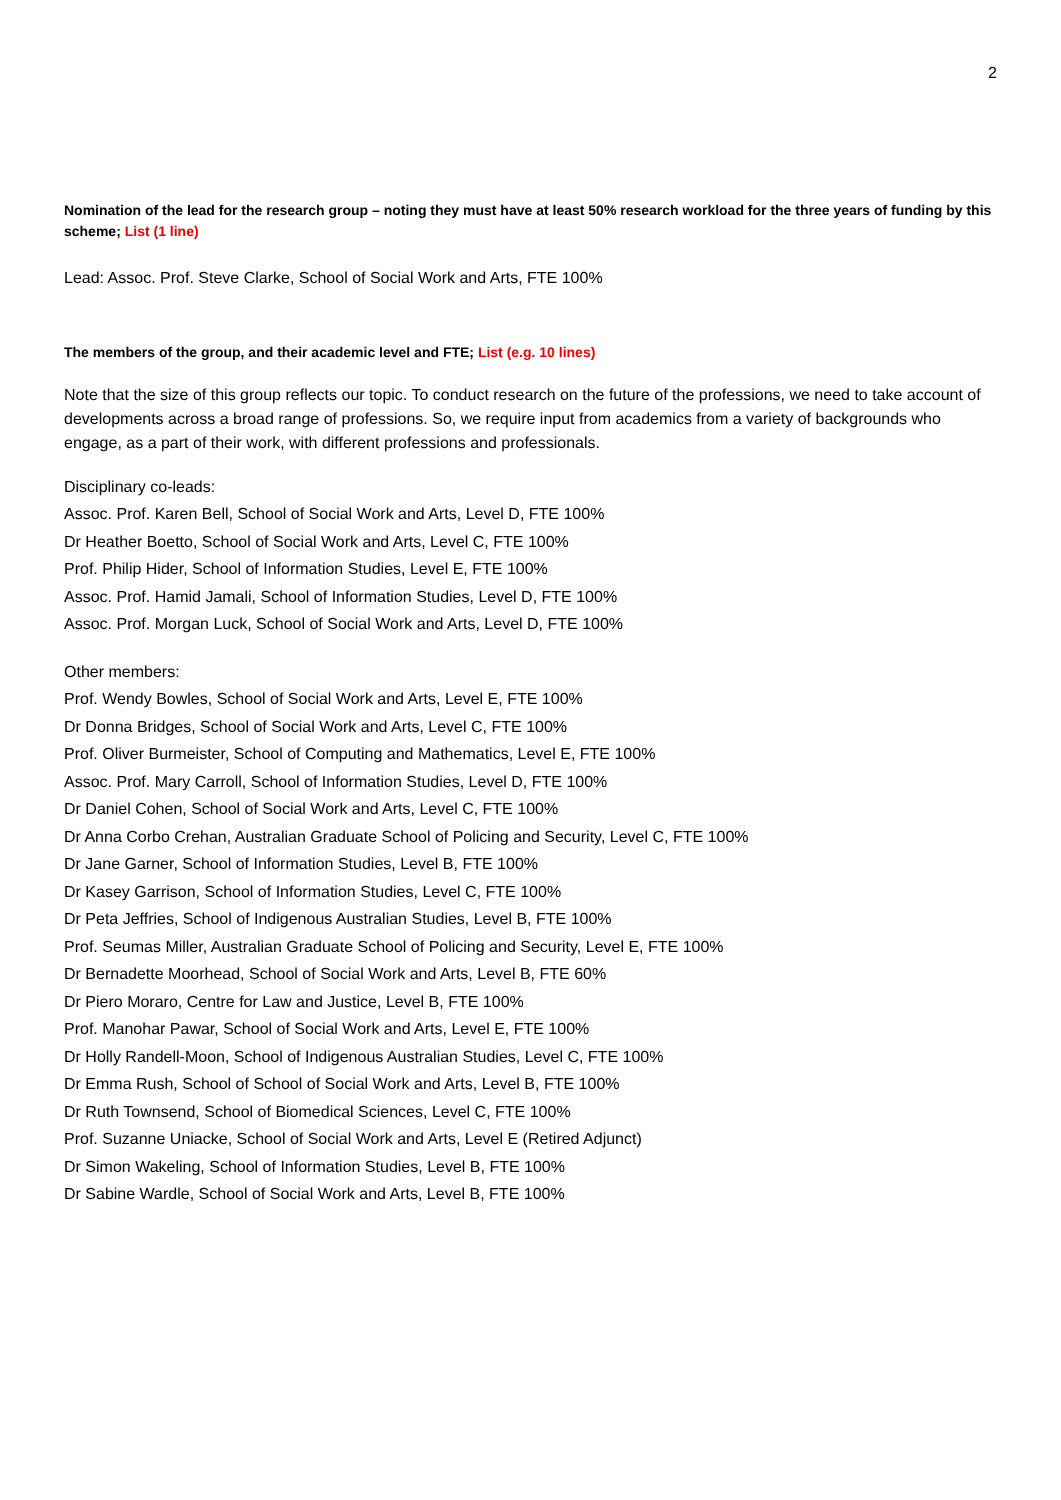2
Nomination of the lead for the research group – noting they must have at least 50% research workload for the three years of funding by this scheme; List (1 line)
Lead: Assoc. Prof. Steve Clarke, School of Social Work and Arts, FTE 100%
The members of the group, and their academic level and FTE; List (e.g. 10 lines)
Note that the size of this group reflects our topic. To conduct research on the future of the professions, we need to take account of developments across a broad range of professions. So, we require input from academics from a variety of backgrounds who engage, as a part of their work, with different professions and professionals.
Disciplinary co-leads:
Assoc. Prof. Karen Bell, School of Social Work and Arts, Level D, FTE 100%
Dr Heather Boetto, School of Social Work and Arts, Level C, FTE 100%
Prof. Philip Hider, School of Information Studies, Level E, FTE 100%
Assoc. Prof. Hamid Jamali, School of Information Studies, Level D, FTE 100%
Assoc. Prof. Morgan Luck, School of Social Work and Arts, Level D, FTE 100%
Other members:
Prof. Wendy Bowles, School of Social Work and Arts, Level E, FTE 100%
Dr Donna Bridges, School of Social Work and Arts, Level C, FTE 100%
Prof. Oliver Burmeister, School of Computing and Mathematics, Level E, FTE 100%
Assoc. Prof. Mary Carroll, School of Information Studies, Level D, FTE 100%
Dr Daniel Cohen, School of Social Work and Arts, Level C, FTE 100%
Dr Anna Corbo Crehan, Australian Graduate School of Policing and Security, Level C, FTE 100%
Dr Jane Garner, School of Information Studies, Level B, FTE 100%
Dr Kasey Garrison, School of Information Studies, Level C, FTE 100%
Dr Peta Jeffries, School of Indigenous Australian Studies, Level B, FTE 100%
Prof. Seumas Miller, Australian Graduate School of Policing and Security, Level E, FTE 100%
Dr Bernadette Moorhead, School of Social Work and Arts, Level B, FTE 60%
Dr Piero Moraro, Centre for Law and Justice, Level B, FTE 100%
Prof. Manohar Pawar, School of Social Work and Arts, Level E, FTE 100%
Dr Holly Randell-Moon, School of Indigenous Australian Studies, Level C, FTE 100%
Dr Emma Rush, School of School of Social Work and Arts, Level B, FTE 100%
Dr Ruth Townsend, School of Biomedical Sciences, Level C, FTE 100%
Prof. Suzanne Uniacke, School of Social Work and Arts, Level E (Retired Adjunct)
Dr Simon Wakeling, School of Information Studies, Level B, FTE 100%
Dr Sabine Wardle, School of Social Work and Arts, Level B, FTE 100%